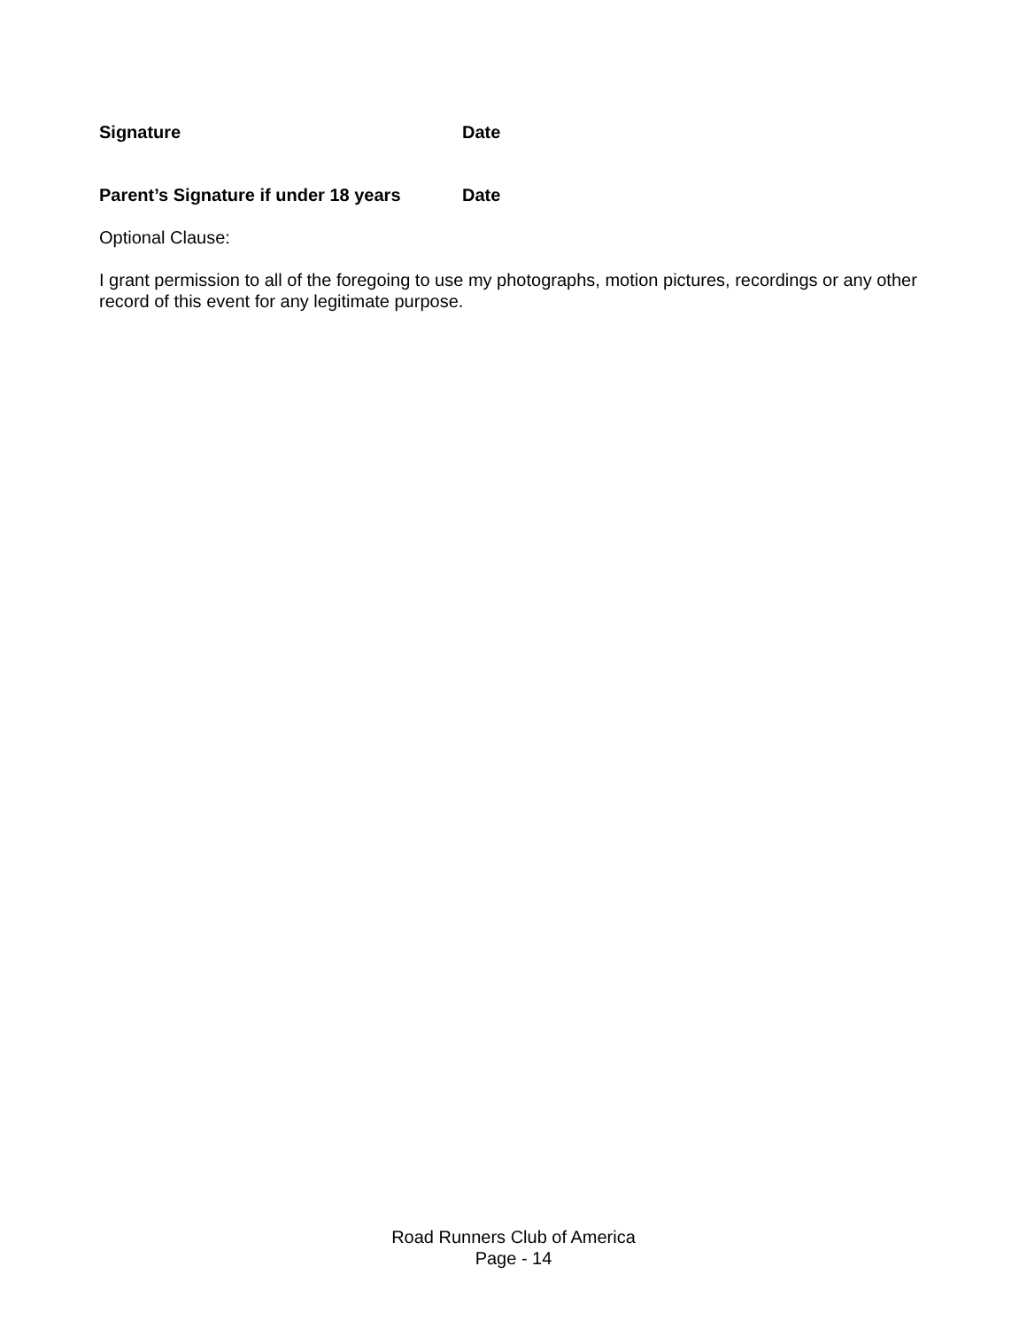Signature Date
Parent’s Signature if under 18 years Date
Optional Clause:
I grant permission to all of the foregoing to use my photographs, motion pictures, recordings or any other record of this event for any legitimate purpose.
Road Runners Club of America
Page - 14